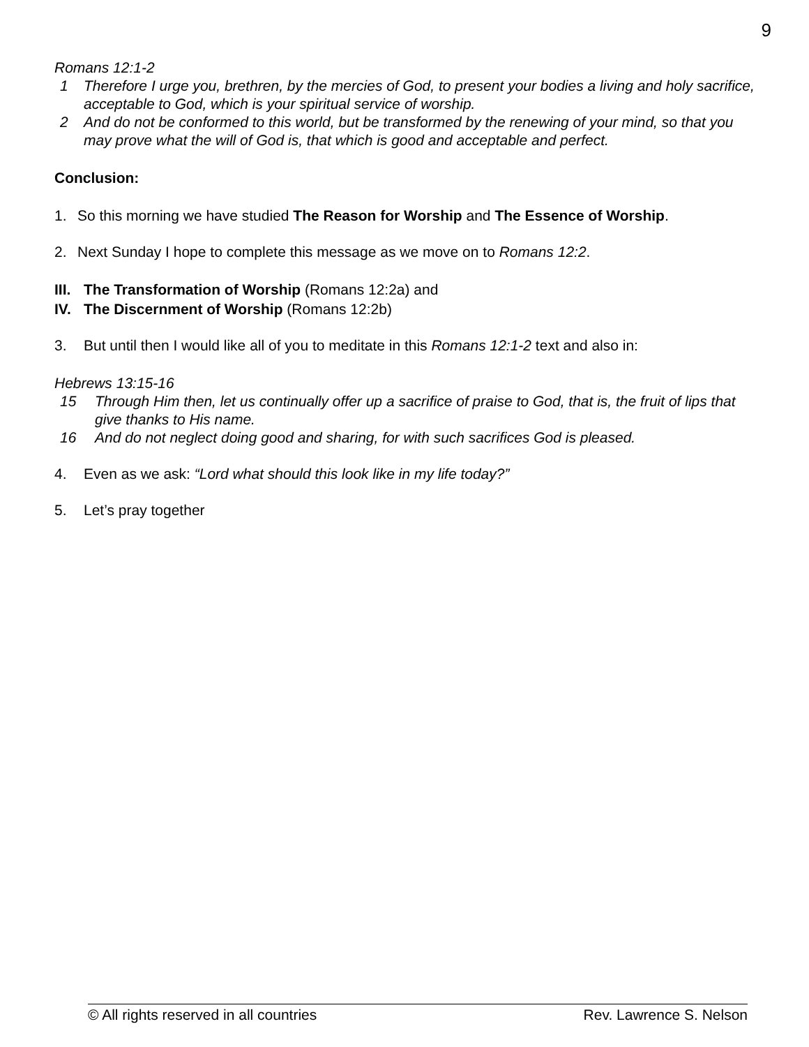9
Romans 12:1-2
1 Therefore I urge you, brethren, by the mercies of God, to present your bodies a living and holy sacrifice, acceptable to God, which is your spiritual service of worship.
2 And do not be conformed to this world, but be transformed by the renewing of your mind, so that you may prove what the will of God is, that which is good and acceptable and perfect.
Conclusion:
1. So this morning we have studied The Reason for Worship and The Essence of Worship.
2. Next Sunday I hope to complete this message as we move on to Romans 12:2.
III. The Transformation of Worship (Romans 12:2a) and
IV. The Discernment of Worship (Romans 12:2b)
3. But until then I would like all of you to meditate in this Romans 12:1-2 text and also in:
Hebrews 13:15-16
15 Through Him then, let us continually offer up a sacrifice of praise to God, that is, the fruit of lips that give thanks to His name.
16 And do not neglect doing good and sharing, for with such sacrifices God is pleased.
4. Even as we ask: “Lord what should this look like in my life today?”
5. Let’s pray together
© All rights reserved in all countries Rev. Lawrence S. Nelson